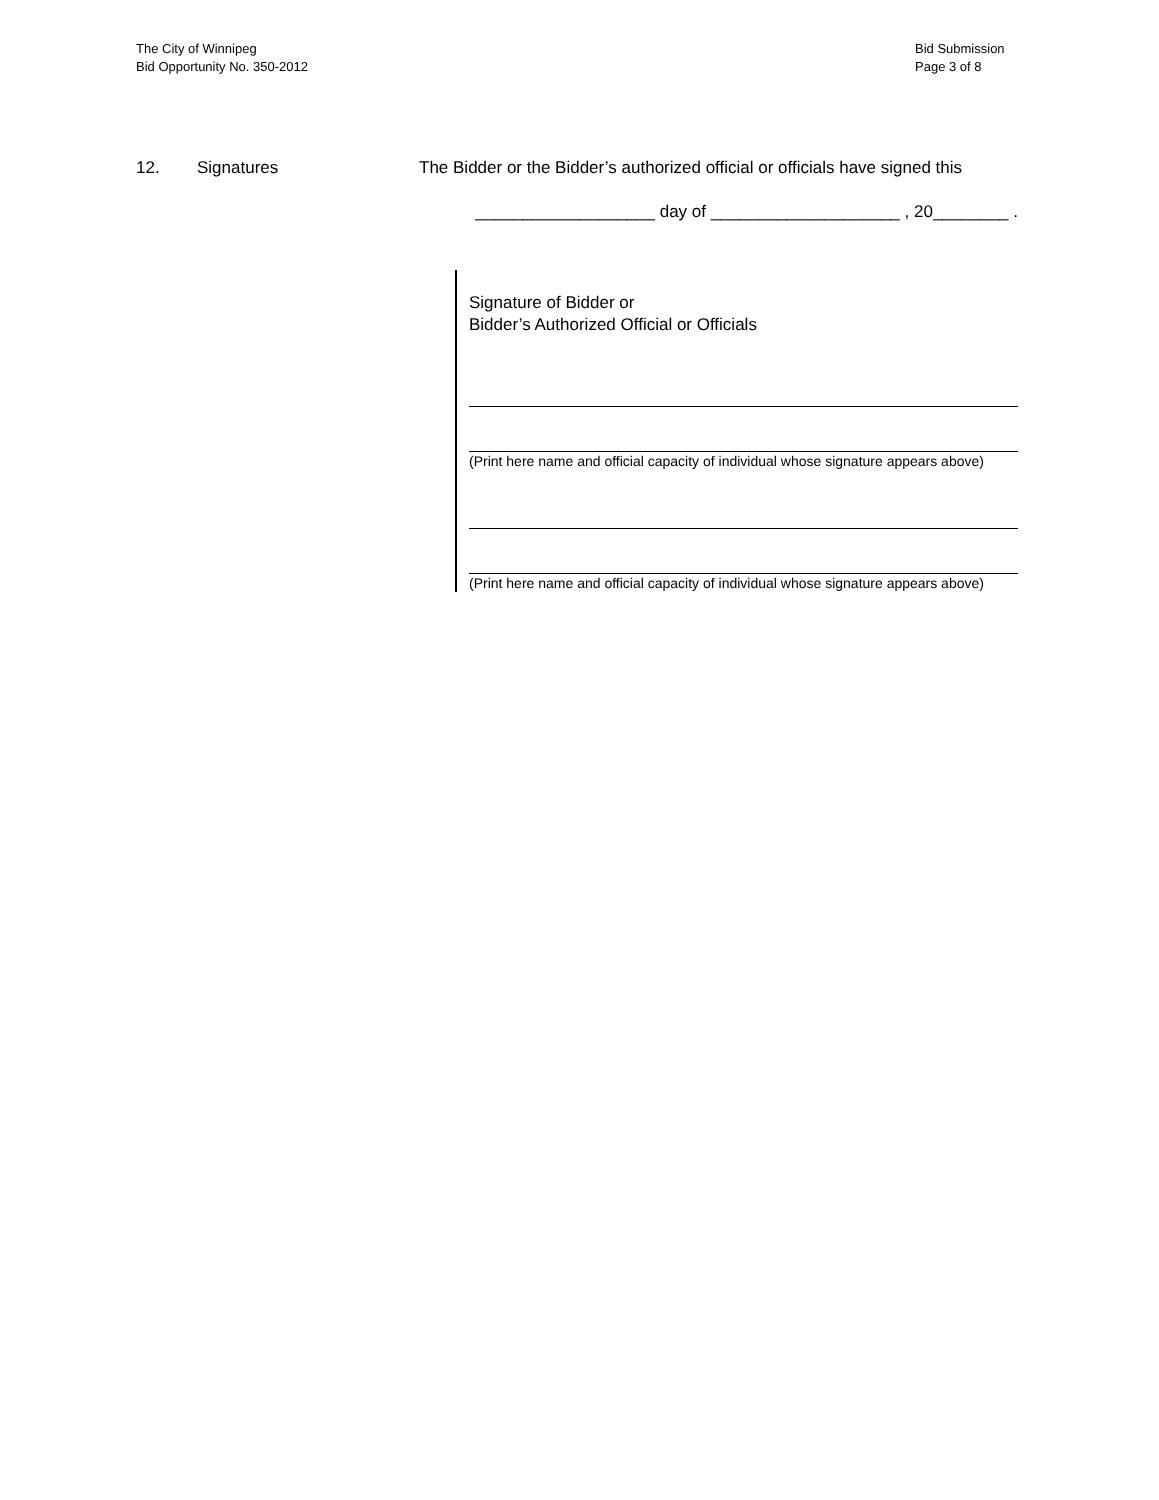The City of Winnipeg
Bid Opportunity No. 350-2012
Bid Submission
Page 3 of 8
12. Signatures The Bidder or the Bidder’s authorized official or officials have signed this
___________________ day of ____________________ , 20________ .
Signature of Bidder or
Bidder’s Authorized Official or Officials
(Print here name and official capacity of individual whose signature appears above)
(Print here name and official capacity of individual whose signature appears above)